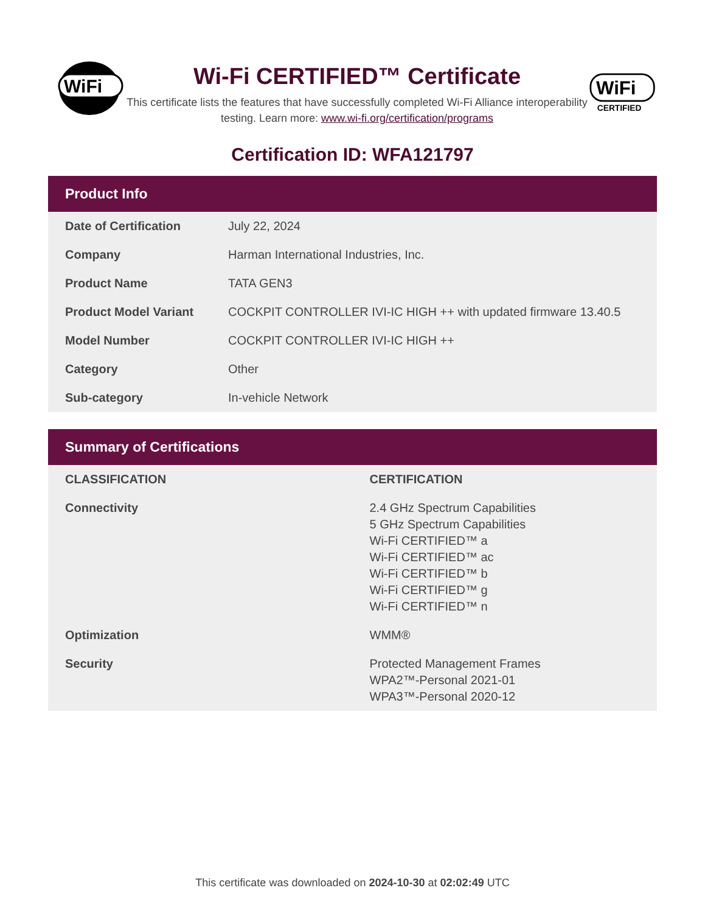WiFi
Wi-Fi CERTIFIED™ Certificate
This certificate lists the features that have successfully completed Wi-Fi Alliance interoperability testing. Learn more: www.wi-fi.org/certification/programs
WiFi
CERTIFIED
Certification ID: WFA121797
Product Info
| Date of Certification | July 22, 2024 |
| Company | Harman International Industries, Inc. |
| Product Name | TATA GEN3 |
| Product Model Variant | COCKPIT CONTROLLER IVI-IC HIGH ++ with updated firmware 13.40.5 |
| Model Number | COCKPIT CONTROLLER IVI-IC HIGH ++ |
| Category | Other |
| Sub-category | In-vehicle Network |
Summary of Certifications
| CLASSIFICATION | CERTIFICATION |
| --- | --- |
| Connectivity | 2.4 GHz Spectrum Capabilities 5 GHz Spectrum Capabilities Wi-Fi CERTIFIED™ a Wi-Fi CERTIFIED™ ac Wi-Fi CERTIFIED™ b Wi-Fi CERTIFIED™ g Wi-Fi CERTIFIED™ n |
| Optimization | WMM® |
| Security | Protected Management Frames WPA2™-Personal 2021-01 WPA3™-Personal 2020-12 |
This certificate was downloaded on 2024-10-30 at 02:02:49 UTC